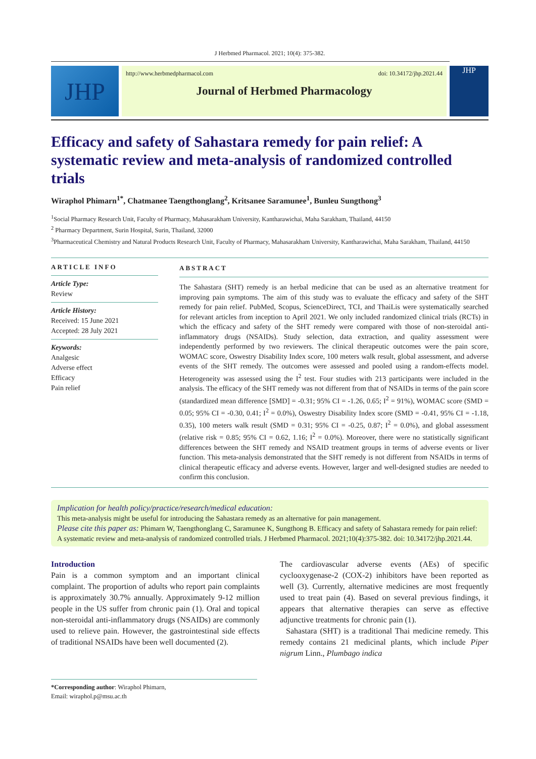J Herbmed Pharmacol. 2021; 10(4): 375-382.
JHP
http://www.herbmedpharmacol.com doi: 10.34172/jhp.2021.44
Journal of Herbmed Pharmacology
JHP
Efficacy and safety of Sahastara remedy for pain relief: A systematic review and meta-analysis of randomized controlled trials
Wiraphol Phimarn<sup>1*</sup>, Chatmanee Taengthonglang<sup>2</sup>, Kritsanee Saramunee<sup>1</sup>, Bunleu Sungthong<sup>3</sup>
<sup>1</sup> Social Pharmacy Research Unit, Faculty of Pharmacy, Mahasarakham University, Kantharawichai, Maha Sarakham, Thailand, 44150
<sup>2</sup> Pharmacy Department, Surin Hospital, Surin, Thailand, 32000
<sup>3</sup> Pharmaceutical Chemistry and Natural Products Research Unit, Faculty of Pharmacy, Mahasarakham University, Kantharawichai, Maha Sarakham, Thailand, 44150
ARTICLE INFO
Article Type:
Review
Article History:
Received: 15 June 2021
Accepted: 28 July 2021
Keywords:
Analgesic
Adverse effect
Efficacy
Pain relief
ABSTRACT
The Sahastara (SHT) remedy is an herbal medicine that can be used as an alternative treatment for improving pain symptoms. The aim of this study was to evaluate the efficacy and safety of the SHT remedy for pain relief. PubMed, Scopus, ScienceDirect, TCI, and ThaiLis were systematically searched for relevant articles from inception to April 2021. We only included randomized clinical trials (RCTs) in which the efficacy and safety of the SHT remedy were compared with those of non-steroidal anti-inflammatory drugs (NSAIDs). Study selection, data extraction, and quality assessment were independently performed by two reviewers. The clinical therapeutic outcomes were the pain score, WOMAC score, Oswestry Disability Index score, 100 meters walk result, global assessment, and adverse events of the SHT remedy. The outcomes were assessed and pooled using a random-effects model. Heterogeneity was assessed using the I<sup>2</sup> test. Four studies with 213 participants were included in the analysis. The efficacy of the SHT remedy was not different from that of NSAIDs in terms of the pain score (standardized mean difference [SMD] = -0.31; 95% CI = -1.26, 0.65; I<sup>2</sup> = 91%), WOMAC score (SMD = 0.05; 95% CI = -0.30, 0.41; I<sup>2</sup> = 0.0%), Oswestry Disability Index score (SMD = -0.41, 95% CI = -1.18, 0.35), 100 meters walk result (SMD = 0.31; 95% CI = -0.25, 0.87; I<sup>2</sup> = 0.0%), and global assessment (relative risk = 0.85; 95% CI = 0.62, 1.16; I<sup>2</sup> = 0.0%). Moreover, there were no statistically significant differences between the SHT remedy and NSAID treatment groups in terms of adverse events or liver function. This meta-analysis demonstrated that the SHT remedy is not different from NSAIDs in terms of clinical therapeutic efficacy and adverse events. However, larger and well-designed studies are needed to confirm this conclusion.
Implication for health policy/practice/research/medical education:
This meta-analysis might be useful for introducing the Sahastara remedy as an alternative for pain management.
Please cite this paper as: Phimarn W, Taengthonglang C, Saramunee K, Sungthong B. Efficacy and safety of Sahastara remedy for pain relief: A systematic review and meta-analysis of randomized controlled trials. J Herbmed Pharmacol. 2021;10(4):375-382. doi: 10.34172/jhp.2021.44.
Introduction
Pain is a common symptom and an important clinical complaint. The proportion of adults who report pain complaints is approximately 30.7% annually. Approximately 9-12 million people in the US suffer from chronic pain (1). Oral and topical non-steroidal anti-inflammatory drugs (NSAIDs) are commonly used to relieve pain. However, the gastrointestinal side effects of traditional NSAIDs have been well documented (2).
The cardiovascular adverse events (AEs) of specific cyclooxygenase-2 (COX-2) inhibitors have been reported as well (3). Currently, alternative medicines are most frequently used to treat pain (4). Based on several previous findings, it appears that alternative therapies can serve as effective adjunctive treatments for chronic pain (1).
Sahastara (SHT) is a traditional Thai medicine remedy. This remedy contains 21 medicinal plants, which include Piper nigrum Linn., Plumbago indica
*Corresponding author: Wiraphol Phimarn,
Email: wiraphol.p@msu.ac.th